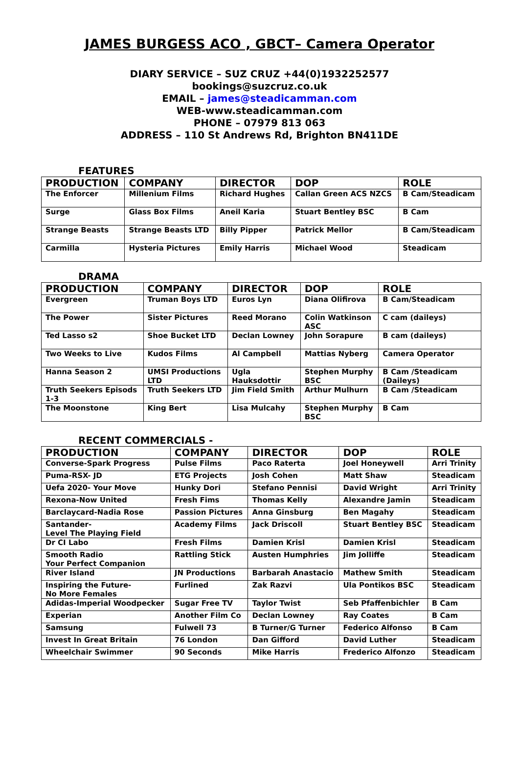JAMES BURGESS ACO , GBCT– Camera Operator
DIARY SERVICE – SUZ CRUZ +44(0)1932252577
bookings@suzcruz.co.uk
EMAIL – james@steadicamman.com
WEB-www.steadicamman.com
PHONE – 07979 813 063
ADDRESS – 110 St Andrews Rd, Brighton BN411DE
FEATURES
| PRODUCTION | COMPANY | DIRECTOR | DOP | ROLE |
| --- | --- | --- | --- | --- |
| The Enforcer | Millenium Films | Richard Hughes | Callan Green ACS NZCS | B Cam/Steadicam |
| Surge | Glass Box Films | Aneil Karia | Stuart Bentley BSC | B Cam |
| Strange Beasts | Strange Beasts LTD | Billy Pipper | Patrick Mellor | B Cam/Steadicam |
| Carmilla | Hysteria Pictures | Emily Harris | Michael Wood | Steadicam |
DRAMA
| PRODUCTION | COMPANY | DIRECTOR | DOP | ROLE |
| --- | --- | --- | --- | --- |
| Evergreen | Truman Boys LTD | Euros Lyn | Diana Olifirova | B Cam/Steadicam |
| The Power | Sister Pictures | Reed Morano | Colin Watkinson ASC | C cam (daileys) |
| Ted Lasso s2 | Shoe Bucket LTD | Declan Lowney | John Sorapure | B cam (daileys) |
| Two Weeks to Live | Kudos Films | Al Campbell | Mattias Nyberg | Camera Operator |
| Hanna Season 2 | UMSI Productions LTD | Ugla Hauksdottir | Stephen Murphy BSC | B Cam /Steadicam (Daileys) |
| Truth Seekers Episods 1-3 | Truth Seekers LTD | Jim Field Smith | Arthur Mulhurn | B Cam /Steadicam |
| The Moonstone | King Bert | Lisa Mulcahy | Stephen Murphy BSC | B Cam |
RECENT COMMERCIALS -
| PRODUCTION | COMPANY | DIRECTOR | DOP | ROLE |
| --- | --- | --- | --- | --- |
| Converse-Spark Progress | Pulse Films | Paco Raterta | Joel Honeywell | Arri Trinity |
| Puma-RSX- JD | ETG Projects | Josh Cohen | Matt Shaw | Steadicam |
| Uefa 2020- Your Move | Hunky Dori | Stefano Pennisi | David Wright | Arri Trinity |
| Rexona-Now United | Fresh Fims | Thomas Kelly | Alexandre Jamin | Steadicam |
| Barclaycard-Nadia Rose | Passion Pictures | Anna Ginsburg | Ben Magahy | Steadicam |
| Santander- Level The Playing Field | Academy Films | Jack Driscoll | Stuart Bentley BSC | Steadicam |
| Dr CI Labo | Fresh Films | Damien Krisl | Damien Krisl | Steadicam |
| Smooth Radio Your Perfect Companion | Rattling Stick | Austen Humphries | Jim Jolliffe | Steadicam |
| River Island | JN Productions | Barbarah Anastacio | Mathew Smith | Steadicam |
| Inspiring the Future- No More Females | Furlined | Zak Razvi | Ula Pontikos BSC | Steadicam |
| Adidas-Imperial Woodpecker | Sugar Free TV | Taylor Twist | Seb Pfaffenbichler | B Cam |
| Experian | Another Film Co | Declan Lowney | Ray Coates | B Cam |
| Samsung | Fulwell 73 | B Turner/G Turner | Federico Alfonso | B Cam |
| Invest In Great Britain | 76 London | Dan Gifford | David Luther | Steadicam |
| Wheelchair Swimmer | 90 Seconds | Mike Harris | Frederico Alfonzo | Steadicam |